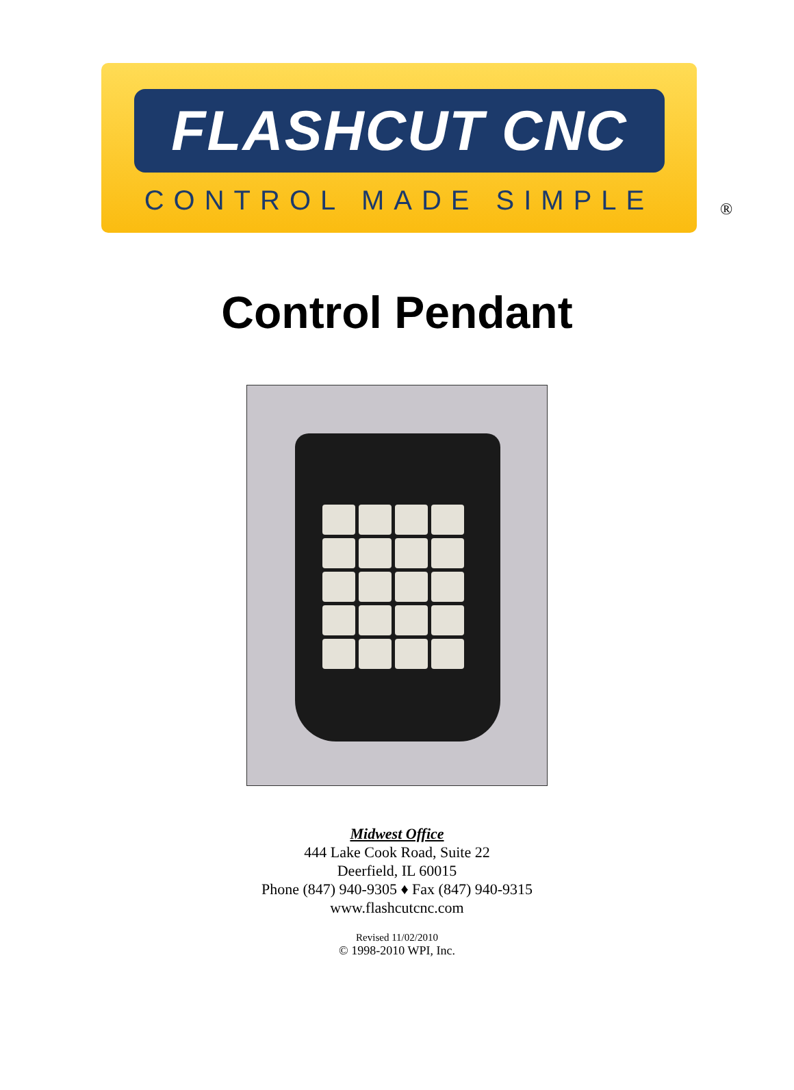FLASHCUT CNC
CONTROL MADE SIMPLE
®
Control Pendant
Midwest Office
444 Lake Cook Road, Suite 22
Deerfield, IL 60015
Phone (847) 940-9305 ♦ Fax (847) 940-9315
www.flashcutcnc.com
Revised 11/02/2010
© 1998-2010 WPI, Inc.